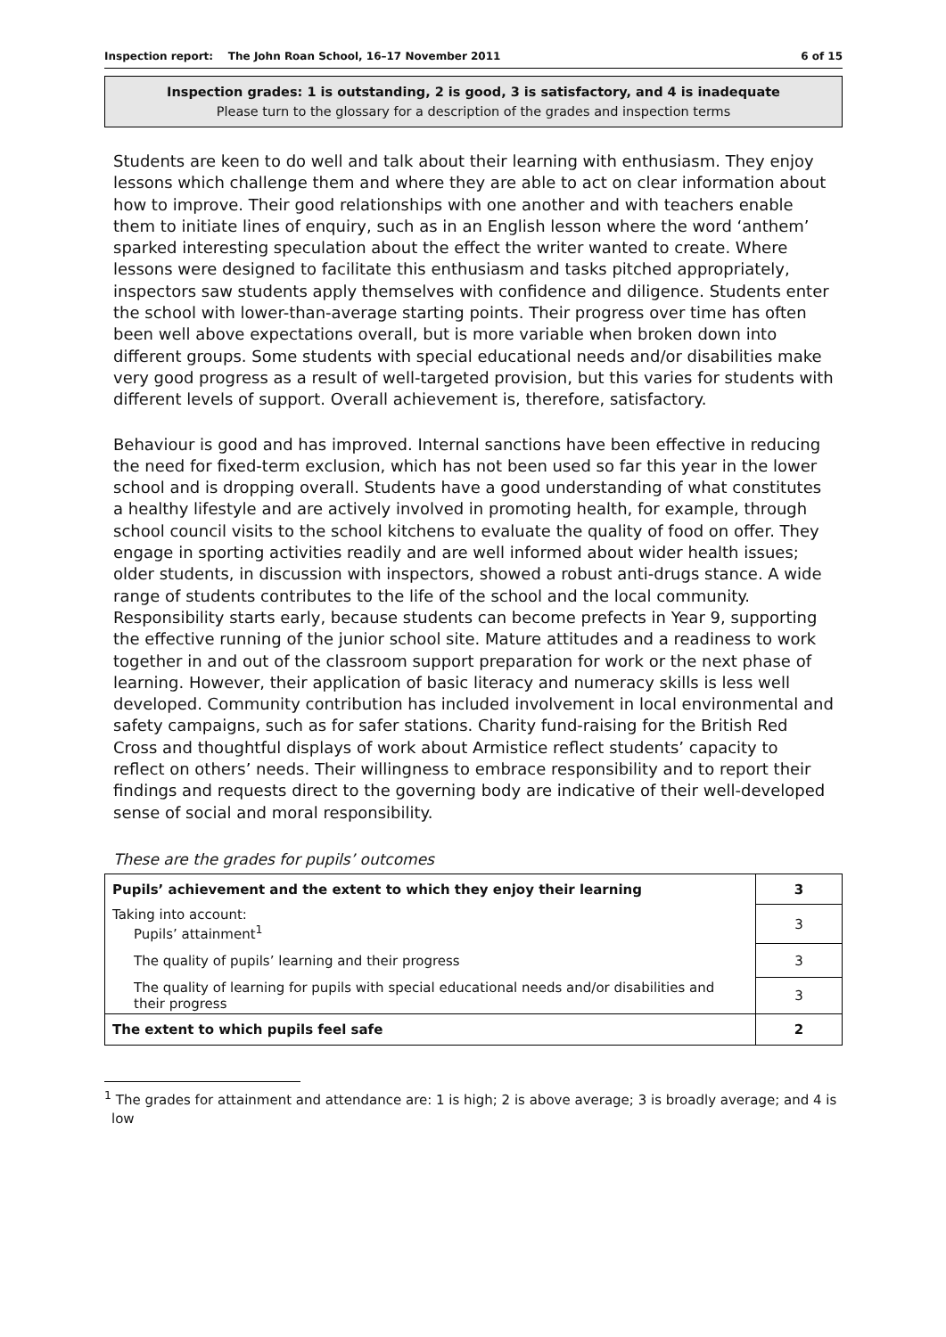Inspection report: The John Roan School, 16–17 November 2011 6 of 15
Inspection grades: 1 is outstanding, 2 is good, 3 is satisfactory, and 4 is inadequate
Please turn to the glossary for a description of the grades and inspection terms
Students are keen to do well and talk about their learning with enthusiasm. They enjoy lessons which challenge them and where they are able to act on clear information about how to improve. Their good relationships with one another and with teachers enable them to initiate lines of enquiry, such as in an English lesson where the word ‘anthem’ sparked interesting speculation about the effect the writer wanted to create. Where lessons were designed to facilitate this enthusiasm and tasks pitched appropriately, inspectors saw students apply themselves with confidence and diligence. Students enter the school with lower-than-average starting points. Their progress over time has often been well above expectations overall, but is more variable when broken down into different groups. Some students with special educational needs and/or disabilities make very good progress as a result of well-targeted provision, but this varies for students with different levels of support. Overall achievement is, therefore, satisfactory.
Behaviour is good and has improved. Internal sanctions have been effective in reducing the need for fixed-term exclusion, which has not been used so far this year in the lower school and is dropping overall. Students have a good understanding of what constitutes a healthy lifestyle and are actively involved in promoting health, for example, through school council visits to the school kitchens to evaluate the quality of food on offer. They engage in sporting activities readily and are well informed about wider health issues; older students, in discussion with inspectors, showed a robust anti-drugs stance. A wide range of students contributes to the life of the school and the local community. Responsibility starts early, because students can become prefects in Year 9, supporting the effective running of the junior school site. Mature attitudes and a readiness to work together in and out of the classroom support preparation for work or the next phase of learning. However, their application of basic literacy and numeracy skills is less well developed. Community contribution has included involvement in local environmental and safety campaigns, such as for safer stations. Charity fund-raising for the British Red Cross and thoughtful displays of work about Armistice reflect students’ capacity to reflect on others’ needs. Their willingness to embrace responsibility and to report their findings and requests direct to the governing body are indicative of their well-developed sense of social and moral responsibility.
These are the grades for pupils’ outcomes
| Pupils’ achievement and the extent to which they enjoy their learning | 3 |
| Taking into account: Pupils’ attainment<sup>1</sup> | 3 |
| The quality of pupils’ learning and their progress | 3 |
| The quality of learning for pupils with special educational needs and/or disabilities and their progress | 3 |
| The extent to which pupils feel safe | 2 |
<sup>1</sup> The grades for attainment and attendance are: 1 is high; 2 is above average; 3 is broadly average; and 4 is low